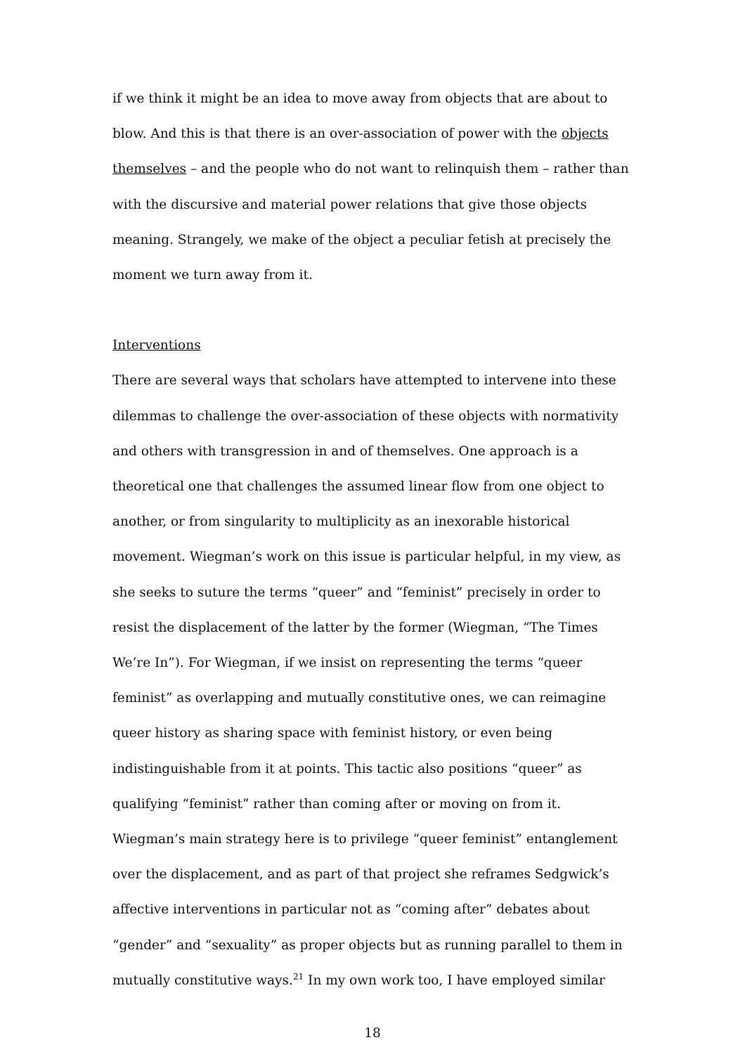if we think it might be an idea to move away from objects that are about to blow. And this is that there is an over-association of power with the objects themselves – and the people who do not want to relinquish them – rather than with the discursive and material power relations that give those objects meaning. Strangely, we make of the object a peculiar fetish at precisely the moment we turn away from it.
Interventions
There are several ways that scholars have attempted to intervene into these dilemmas to challenge the over-association of these objects with normativity and others with transgression in and of themselves. One approach is a theoretical one that challenges the assumed linear flow from one object to another, or from singularity to multiplicity as an inexorable historical movement. Wiegman’s work on this issue is particular helpful, in my view, as she seeks to suture the terms “queer” and “feminist” precisely in order to resist the displacement of the latter by the former (Wiegman, “The Times We’re In”). For Wiegman, if we insist on representing the terms “queer feminist” as overlapping and mutually constitutive ones, we can reimagine queer history as sharing space with feminist history, or even being indistinguishable from it at points. This tactic also positions “queer” as qualifying “feminist” rather than coming after or moving on from it. Wiegman’s main strategy here is to privilege “queer feminist” entanglement over the displacement, and as part of that project she reframes Sedgwick’s affective interventions in particular not as “coming after” debates about “gender” and “sexuality” as proper objects but as running parallel to them in mutually constitutive ways.<sup>21</sup> In my own work too, I have employed similar
18